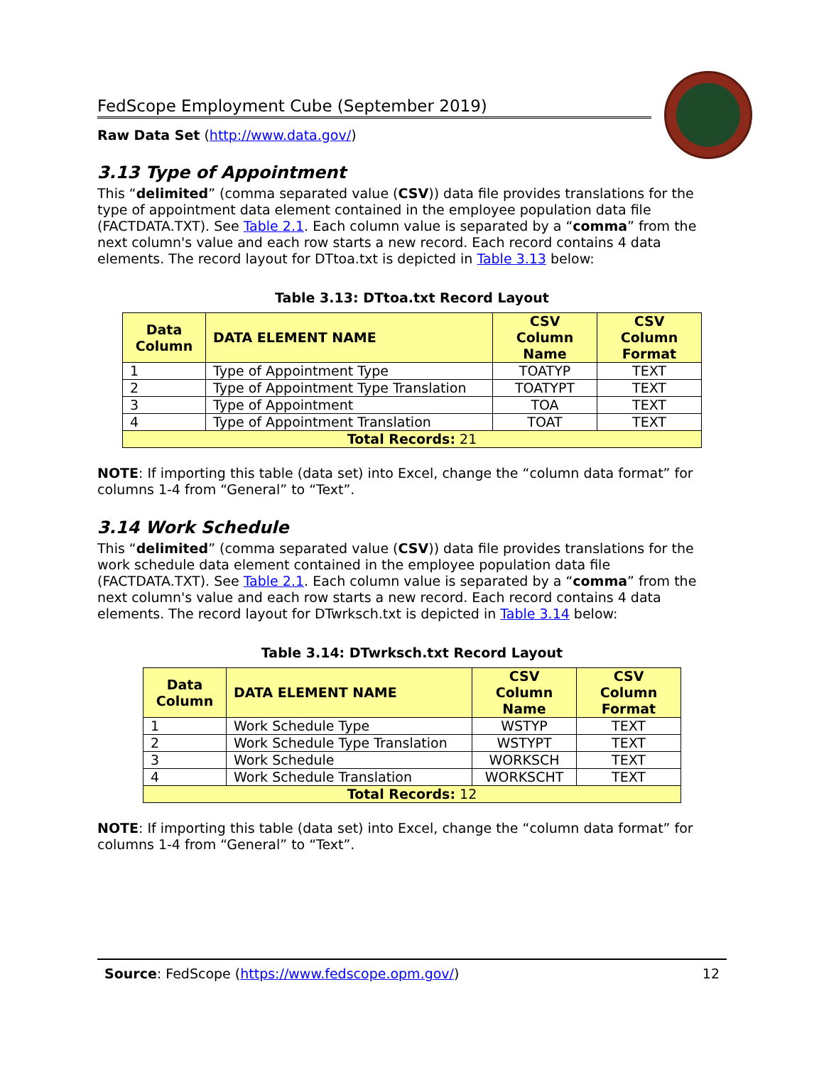FedScope Employment Cube (September 2019)
Raw Data Set (http://www.data.gov/)
3.13 Type of Appointment
This “delimited” (comma separated value (CSV)) data file provides translations for the type of appointment data element contained in the employee population data file (FACTDATA.TXT). See Table 2.1. Each column value is separated by a “comma” from the next column's value and each row starts a new record. Each record contains 4 data elements. The record layout for DTtoa.txt is depicted in Table 3.13 below:
Table 3.13: DTtoa.txt Record Layout
| Data Column | DATA ELEMENT NAME | CSV Column Name | CSV Column Format |
| --- | --- | --- | --- |
| 1 | Type of Appointment Type | TOATYP | TEXT |
| 2 | Type of Appointment Type Translation | TOATYPT | TEXT |
| 3 | Type of Appointment | TOA | TEXT |
| 4 | Type of Appointment Translation | TOAT | TEXT |
| Total Records: 21 | | | |
NOTE: If importing this table (data set) into Excel, change the “column data format” for columns 1-4 from “General” to “Text”.
3.14 Work Schedule
This “delimited” (comma separated value (CSV)) data file provides translations for the work schedule data element contained in the employee population data file (FACTDATA.TXT). See Table 2.1. Each column value is separated by a “comma” from the next column's value and each row starts a new record. Each record contains 4 data elements. The record layout for DTwrksch.txt is depicted in Table 3.14 below:
Table 3.14: DTwrksch.txt Record Layout
| Data Column | DATA ELEMENT NAME | CSV Column Name | CSV Column Format |
| --- | --- | --- | --- |
| 1 | Work Schedule Type | WSTYP | TEXT |
| 2 | Work Schedule Type Translation | WSTYPT | TEXT |
| 3 | Work Schedule | WORKSCH | TEXT |
| 4 | Work Schedule Translation | WORKSCHT | TEXT |
| Total Records: 12 | | | |
NOTE: If importing this table (data set) into Excel, change the “column data format” for columns 1-4 from “General” to “Text”.
Source: FedScope (https://www.fedscope.opm.gov/) 12